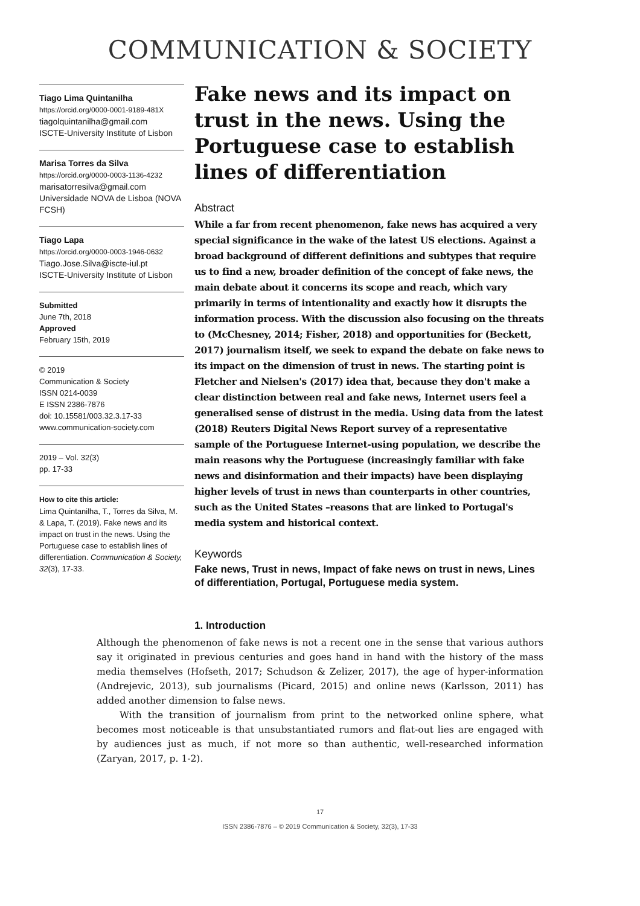COMMUNICATION & SOCIETY
Tiago Lima Quintanilha
https://orcid.org/0000-0001-9189-481X
tiagolquintanilha@gmail.com
ISCTE-University Institute of Lisbon
Marisa Torres da Silva
https://orcid.org/0000-0003-1136-4232
marisatorresilva@gmail.com
Universidade NOVA de Lisboa (NOVA FCSH)
Tiago Lapa
https://orcid.org/0000-0003-1946-0632
Tiago.Jose.Silva@iscte-iul.pt
ISCTE-University Institute of Lisbon
Submitted
June 7th, 2018
Approved
February 15th, 2019
© 2019
Communication & Society
ISSN 0214-0039
E ISSN 2386-7876
doi: 10.15581/003.32.3.17-33
www.communication-society.com
2019 – Vol. 32(3)
pp. 17-33
How to cite this article:
Lima Quintanilha, T., Torres da Silva, M. & Lapa, T. (2019). Fake news and its impact on trust in the news. Using the Portuguese case to establish lines of differentiation. Communication & Society, 32(3), 17-33.
Fake news and its impact on trust in the news. Using the Portuguese case to establish lines of differentiation
Abstract
While a far from recent phenomenon, fake news has acquired a very special significance in the wake of the latest US elections. Against a broad background of different definitions and subtypes that require us to find a new, broader definition of the concept of fake news, the main debate about it concerns its scope and reach, which vary primarily in terms of intentionality and exactly how it disrupts the information process. With the discussion also focusing on the threats to (McChesney, 2014; Fisher, 2018) and opportunities for (Beckett, 2017) journalism itself, we seek to expand the debate on fake news to its impact on the dimension of trust in news. The starting point is Fletcher and Nielsen's (2017) idea that, because they don't make a clear distinction between real and fake news, Internet users feel a generalised sense of distrust in the media. Using data from the latest (2018) Reuters Digital News Report survey of a representative sample of the Portuguese Internet-using population, we describe the main reasons why the Portuguese (increasingly familiar with fake news and disinformation and their impacts) have been displaying higher levels of trust in news than counterparts in other countries, such as the United States –reasons that are linked to Portugal's media system and historical context.
Keywords
Fake news, Trust in news, Impact of fake news on trust in news, Lines of differentiation, Portugal, Portuguese media system.
1. Introduction
Although the phenomenon of fake news is not a recent one in the sense that various authors say it originated in previous centuries and goes hand in hand with the history of the mass media themselves (Hofseth, 2017; Schudson & Zelizer, 2017), the age of hyper-information (Andrejevic, 2013), sub journalisms (Picard, 2015) and online news (Karlsson, 2011) has added another dimension to false news.
With the transition of journalism from print to the networked online sphere, what becomes most noticeable is that unsubstantiated rumors and flat-out lies are engaged with by audiences just as much, if not more so than authentic, well-researched information (Zaryan, 2017, p. 1-2).
17
ISSN 2386-7876 – © 2019 Communication & Society, 32(3), 17-33